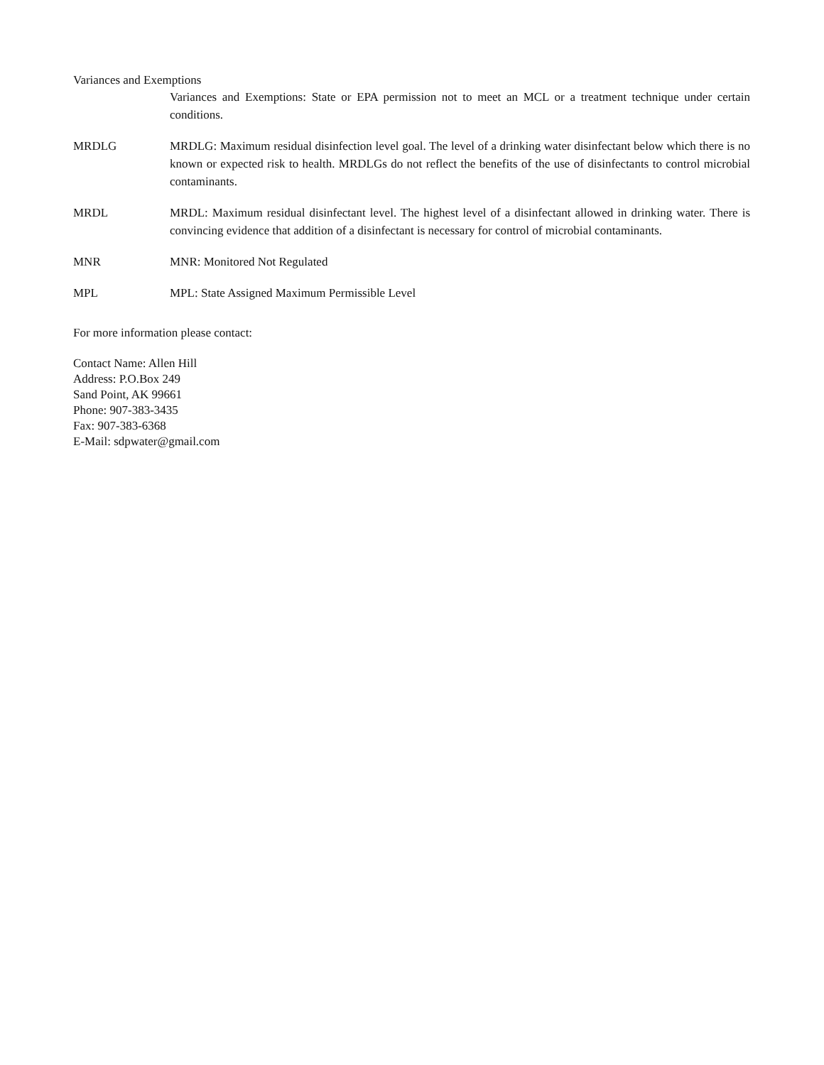Variances and Exemptions
Variances and Exemptions: State or EPA permission not to meet an MCL or a treatment technique under certain conditions.
MRDLG MRDLG: Maximum residual disinfection level goal. The level of a drinking water disinfectant below which there is no known or expected risk to health. MRDLGs do not reflect the benefits of the use of disinfectants to control microbial contaminants.
MRDL MRDL: Maximum residual disinfectant level. The highest level of a disinfectant allowed in drinking water. There is convincing evidence that addition of a disinfectant is necessary for control of microbial contaminants.
MNR MNR: Monitored Not Regulated
MPL MPL: State Assigned Maximum Permissible Level
For more information please contact:
Contact Name: Allen Hill
Address: P.O.Box 249
Sand Point, AK 99661
Phone: 907-383-3435
Fax: 907-383-6368
E-Mail: sdpwater@gmail.com